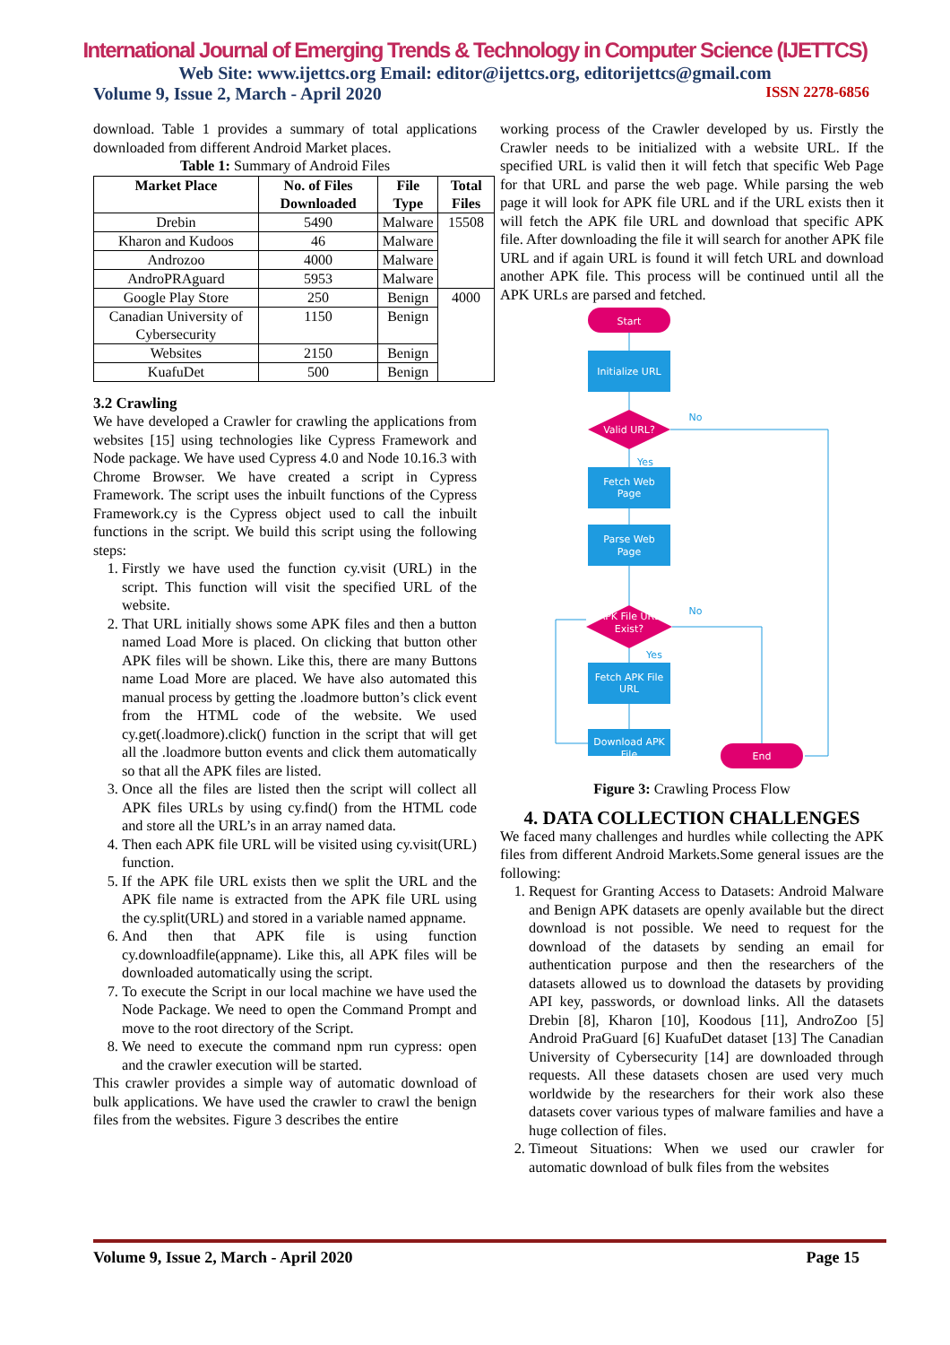International Journal of Emerging Trends & Technology in Computer Science (IJETTCS)
Web Site: www.ijettcs.org Email: editor@ijettcs.org, editorijettcs@gmail.com
Volume 9, Issue 2, March - April 2020 ISSN 2278-6856
download. Table 1 provides a summary of total applications downloaded from different Android Market places.
Table 1: Summary of Android Files
| Market Place | No. of Files Downloaded | File Type | Total Files |
| --- | --- | --- | --- |
| Drebin | 5490 | Malware | 15508 |
| Kharon and Kudoos | 46 | Malware | |
| Androzoo | 4000 | Malware | |
| AndroPRAguard | 5953 | Malware | |
| Google Play Store | 250 | Benign | 4000 |
| Canadian University of Cybersecurity | 1150 | Benign | |
| Websites | 2150 | Benign | |
| KuafuDet | 500 | Benign | |
3.2 Crawling
We have developed a Crawler for crawling the applications from websites [15] using technologies like Cypress Framework and Node package. We have used Cypress 4.0 and Node 10.16.3 with Chrome Browser. We have created a script in Cypress Framework. The script uses the inbuilt functions of the Cypress Framework.cy is the Cypress object used to call the inbuilt functions in the script. We build this script using the following steps:
1. Firstly we have used the function cy.visit (URL) in the script. This function will visit the specified URL of the website.
2. That URL initially shows some APK files and then a button named Load More is placed. On clicking that button other APK files will be shown. Like this, there are many Buttons name Load More are placed. We have also automated this manual process by getting the .loadmore button’s click event from the HTML code of the website. We used cy.get(.loadmore).click() function in the script that will get all the .loadmore button events and click them automatically so that all the APK files are listed.
3. Once all the files are listed then the script will collect all APK files URLs by using cy.find() from the HTML code and store all the URL’s in an array named data.
4. Then each APK file URL will be visited using cy.visit(URL) function.
5. If the APK file URL exists then we split the URL and the APK file name is extracted from the APK file URL using the cy.split(URL) and stored in a variable named appname.
6. And then that APK file is using function cy.downloadfile(appname). Like this, all APK files will be downloaded automatically using the script.
7. To execute the Script in our local machine we have used the Node Package. We need to open the Command Prompt and move to the root directory of the Script.
8. We need to execute the command npm run cypress: open and the crawler execution will be started.
This crawler provides a simple way of automatic download of bulk applications. We have used the crawler to crawl the benign files from the websites. Figure 3 describes the entire
working process of the Crawler developed by us. Firstly the Crawler needs to be initialized with a website URL. If the specified URL is valid then it will fetch that specific Web Page for that URL and parse the web page. While parsing the web page it will look for APK file URL and if the URL exists then it will fetch the APK file URL and download that specific APK file. After downloading the file it will search for another APK file URL and if again URL is found it will fetch URL and download another APK file. This process will be continued until all the APK URLs are parsed and fetched.
Start
Initialize URL
Valid URL?
Fetch Web
Page
Parse Web
Page
APK File URL
Exist?
Fetch APK File
URL
Download APK
File
End
No
Yes
No
Yes
Figure 3: Crawling Process Flow
4. DATA COLLECTION CHALLENGES
We faced many challenges and hurdles while collecting the APK files from different Android Markets.Some general issues are the following:
1. Request for Granting Access to Datasets: Android Malware and Benign APK datasets are openly available but the direct download is not possible. We need to request for the download of the datasets by sending an email for authentication purpose and then the researchers of the datasets allowed us to download the datasets by providing API key, passwords, or download links. All the datasets Drebin [8], Kharon [10], Koodous [11], AndroZoo [5] Android PraGuard [6] KuafuDet dataset [13] The Canadian University of Cybersecurity [14] are downloaded through requests. All these datasets chosen are used very much worldwide by the researchers for their work also these datasets cover various types of malware families and have a huge collection of files.
2. Timeout Situations: When we used our crawler for automatic download of bulk files from the websites
Volume 9, Issue 2, March - April 2020 Page 15